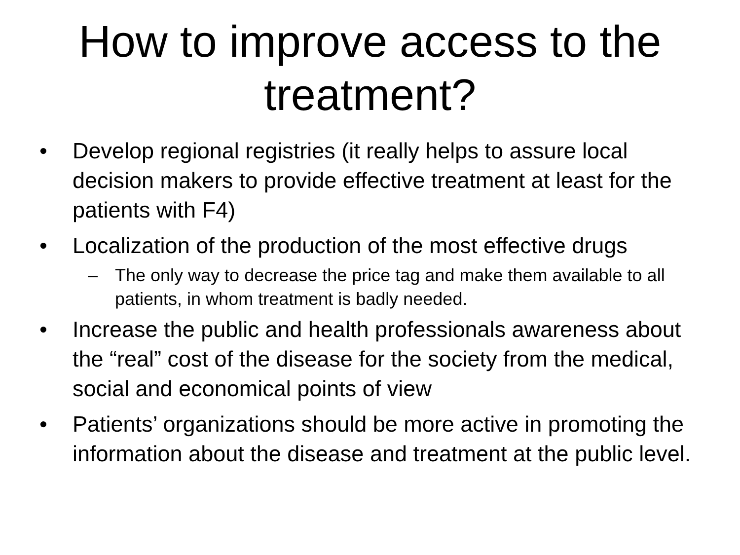How to improve access to the treatment?
• Develop regional registries (it really helps to assure local decision makers to provide effective treatment at least for the patients with F4)
• Localization of the production of the most effective drugs
– The only way to decrease the price tag and make them available to all patients, in whom treatment is badly needed.
• Increase the public and health professionals awareness about the “real” cost of the disease for the society from the medical, social and economical points of view
• Patients’ organizations should be more active in promoting the information about the disease and treatment at the public level.